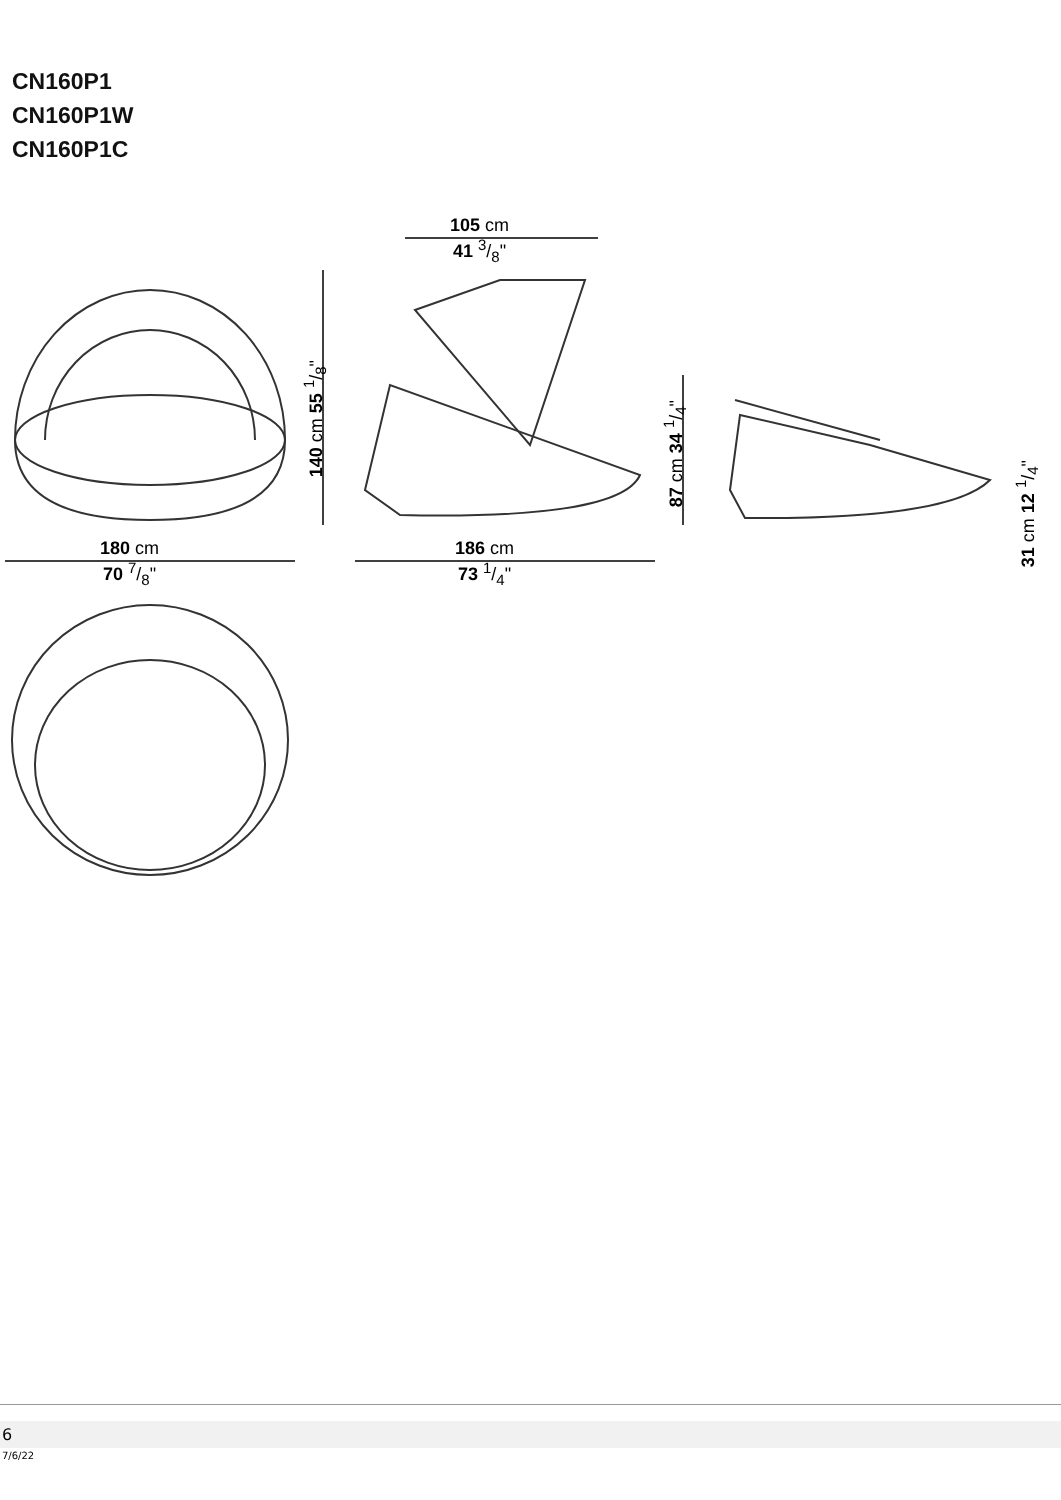CN160P1
CN160P1W
CN160P1C
105 cm
41 3/8"
140 cm 55 1/8"
180 cm
70 7/8"
186 cm
73 1/4"
87 cm 34 1/4"
31 cm 12 1/4"
6
7/6/22